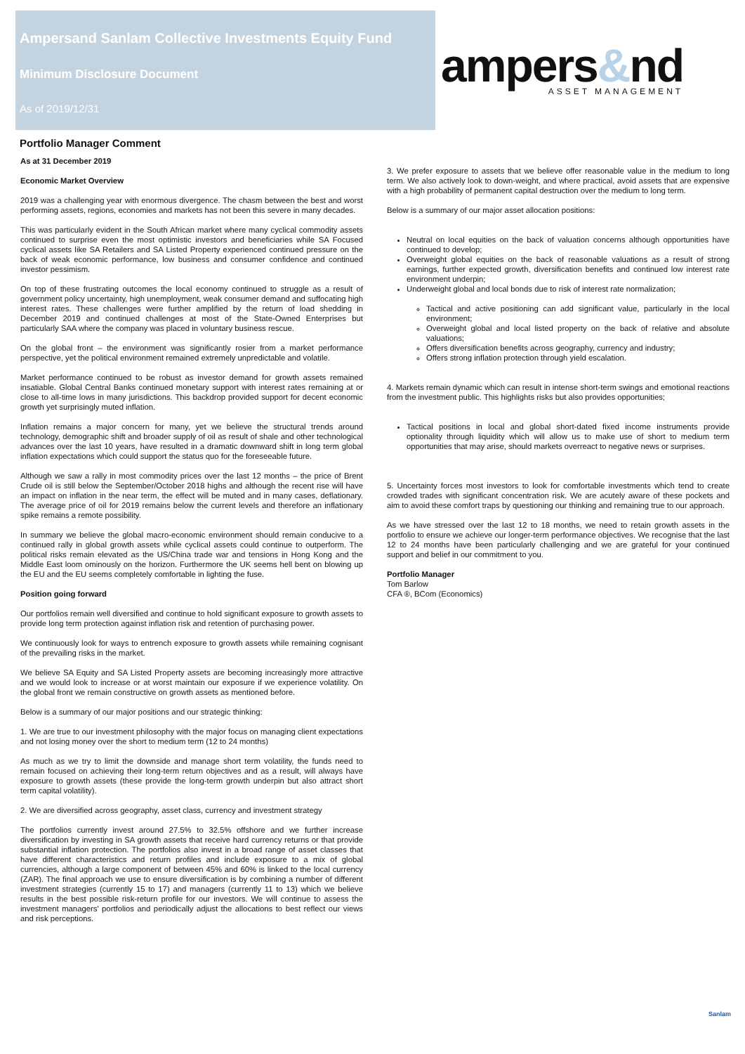Ampersand Sanlam Collective Investments Equity Fund
Minimum Disclosure Document
As of 2019/12/31
ampers&nd
ASSET MANAGEMENT
Portfolio Manager Comment
As at 31 December 2019
Economic Market Overview
2019 was a challenging year with enormous divergence. The chasm between the best and worst performing assets, regions, economies and markets has not been this severe in many decades.
This was particularly evident in the South African market where many cyclical commodity assets continued to surprise even the most optimistic investors and beneficiaries while SA Focused cyclical assets like SA Retailers and SA Listed Property experienced continued pressure on the back of weak economic performance, low business and consumer confidence and continued investor pessimism.
On top of these frustrating outcomes the local economy continued to struggle as a result of government policy uncertainty, high unemployment, weak consumer demand and suffocating high interest rates. These challenges were further amplified by the return of load shedding in December 2019 and continued challenges at most of the State-Owned Enterprises but particularly SAA where the company was placed in voluntary business rescue.
On the global front – the environment was significantly rosier from a market performance perspective, yet the political environment remained extremely unpredictable and volatile.
Market performance continued to be robust as investor demand for growth assets remained insatiable. Global Central Banks continued monetary support with interest rates remaining at or close to all-time lows in many jurisdictions. This backdrop provided support for decent economic growth yet surprisingly muted inflation.
Inflation remains a major concern for many, yet we believe the structural trends around technology, demographic shift and broader supply of oil as result of shale and other technological advances over the last 10 years, have resulted in a dramatic downward shift in long term global inflation expectations which could support the status quo for the foreseeable future.
Although we saw a rally in most commodity prices over the last 12 months – the price of Brent Crude oil is still below the September/October 2018 highs and although the recent rise will have an impact on inflation in the near term, the effect will be muted and in many cases, deflationary. The average price of oil for 2019 remains below the current levels and therefore an inflationary spike remains a remote possibility.
In summary we believe the global macro-economic environment should remain conducive to a continued rally in global growth assets while cyclical assets could continue to outperform. The political risks remain elevated as the US/China trade war and tensions in Hong Kong and the Middle East loom ominously on the horizon. Furthermore the UK seems hell bent on blowing up the EU and the EU seems completely comfortable in lighting the fuse.
Position going forward
Our portfolios remain well diversified and continue to hold significant exposure to growth assets to provide long term protection against inflation risk and retention of purchasing power.
We continuously look for ways to entrench exposure to growth assets while remaining cognisant of the prevailing risks in the market.
We believe SA Equity and SA Listed Property assets are becoming increasingly more attractive and we would look to increase or at worst maintain our exposure if we experience volatility. On the global front we remain constructive on growth assets as mentioned before.
Below is a summary of our major positions and our strategic thinking:
1. We are true to our investment philosophy with the major focus on managing client expectations and not losing money over the short to medium term (12 to 24 months)
As much as we try to limit the downside and manage short term volatility, the funds need to remain focused on achieving their long-term return objectives and as a result, will always have exposure to growth assets (these provide the long-term growth underpin but also attract short term capital volatility).
2. We are diversified across geography, asset class, currency and investment strategy
The portfolios currently invest around 27.5% to 32.5% offshore and we further increase diversification by investing in SA growth assets that receive hard currency returns or that provide substantial inflation protection. The portfolios also invest in a broad range of asset classes that have different characteristics and return profiles and include exposure to a mix of global currencies, although a large component of between 45% and 60% is linked to the local currency (ZAR). The final approach we use to ensure diversification is by combining a number of different investment strategies (currently 15 to 17) and managers (currently 11 to 13) which we believe results in the best possible risk-return profile for our investors. We will continue to assess the investment managers' portfolios and periodically adjust the allocations to best reflect our views and risk perceptions.
3. We prefer exposure to assets that we believe offer reasonable value in the medium to long term. We also actively look to down-weight, and where practical, avoid assets that are expensive with a high probability of permanent capital destruction over the medium to long term.
Below is a summary of our major asset allocation positions:
Neutral on local equities on the back of valuation concerns although opportunities have continued to develop;
Overweight global equities on the back of reasonable valuations as a result of strong earnings, further expected growth, diversification benefits and continued low interest rate environment underpin;
Underweight global and local bonds due to risk of interest rate normalization;
Tactical and active positioning can add significant value, particularly in the local environment;
Overweight global and local listed property on the back of relative and absolute valuations;
Offers diversification benefits across geography, currency and industry;
Offers strong inflation protection through yield escalation.
4. Markets remain dynamic which can result in intense short-term swings and emotional reactions from the investment public. This highlights risks but also provides opportunities;
Tactical positions in local and global short-dated fixed income instruments provide optionality through liquidity which will allow us to make use of short to medium term opportunities that may arise, should markets overreact to negative news or surprises.
5. Uncertainty forces most investors to look for comfortable investments which tend to create crowded trades with significant concentration risk. We are acutely aware of these pockets and aim to avoid these comfort traps by questioning our thinking and remaining true to our approach.
As we have stressed over the last 12 to 18 months, we need to retain growth assets in the portfolio to ensure we achieve our longer-term performance objectives. We recognise that the last 12 to 24 months have been particularly challenging and we are grateful for your continued support and belief in our commitment to you.
Portfolio Manager
Tom Barlow
CFA ®, BCom (Economics)
Sanlam